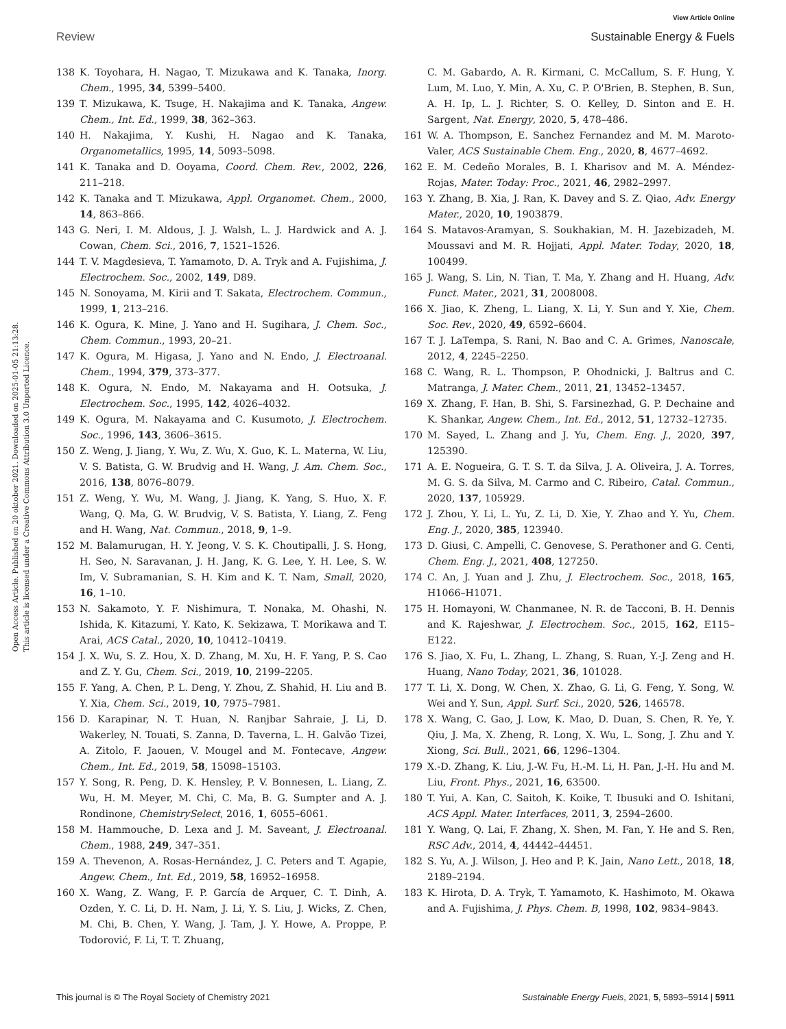View Article Online
Review Sustainable Energy & Fuels
Open Access Article. Published on 20 oktober 2021. Downloaded on 2025-01-05 21:13:28.
This article is licensed under a Creative Commons Attribution 3.0 Unported Licence.
138 K. Toyohara, H. Nagao, T. Mizukawa and K. Tanaka, Inorg. Chem., 1995, 34, 5399–5400.
139 T. Mizukawa, K. Tsuge, H. Nakajima and K. Tanaka, Angew. Chem., Int. Ed., 1999, 38, 362–363.
140 H. Nakajima, Y. Kushi, H. Nagao and K. Tanaka, Organometallics, 1995, 14, 5093–5098.
141 K. Tanaka and D. Ooyama, Coord. Chem. Rev., 2002, 226, 211–218.
142 K. Tanaka and T. Mizukawa, Appl. Organomet. Chem., 2000, 14, 863–866.
143 G. Neri, I. M. Aldous, J. J. Walsh, L. J. Hardwick and A. J. Cowan, Chem. Sci., 2016, 7, 1521–1526.
144 T. V. Magdesieva, T. Yamamoto, D. A. Tryk and A. Fujishima, J. Electrochem. Soc., 2002, 149, D89.
145 N. Sonoyama, M. Kirii and T. Sakata, Electrochem. Commun., 1999, 1, 213–216.
146 K. Ogura, K. Mine, J. Yano and H. Sugihara, J. Chem. Soc., Chem. Commun., 1993, 20–21.
147 K. Ogura, M. Higasa, J. Yano and N. Endo, J. Electroanal. Chem., 1994, 379, 373–377.
148 K. Ogura, N. Endo, M. Nakayama and H. Ootsuka, J. Electrochem. Soc., 1995, 142, 4026–4032.
149 K. Ogura, M. Nakayama and C. Kusumoto, J. Electrochem. Soc., 1996, 143, 3606–3615.
150 Z. Weng, J. Jiang, Y. Wu, Z. Wu, X. Guo, K. L. Materna, W. Liu, V. S. Batista, G. W. Brudvig and H. Wang, J. Am. Chem. Soc., 2016, 138, 8076–8079.
151 Z. Weng, Y. Wu, M. Wang, J. Jiang, K. Yang, S. Huo, X. F. Wang, Q. Ma, G. W. Brudvig, V. S. Batista, Y. Liang, Z. Feng and H. Wang, Nat. Commun., 2018, 9, 1–9.
152 M. Balamurugan, H. Y. Jeong, V. S. K. Choutipalli, J. S. Hong, H. Seo, N. Saravanan, J. H. Jang, K. G. Lee, Y. H. Lee, S. W. Im, V. Subramanian, S. H. Kim and K. T. Nam, Small, 2020, 16, 1–10.
153 N. Sakamoto, Y. F. Nishimura, T. Nonaka, M. Ohashi, N. Ishida, K. Kitazumi, Y. Kato, K. Sekizawa, T. Morikawa and T. Arai, ACS Catal., 2020, 10, 10412–10419.
154 J. X. Wu, S. Z. Hou, X. D. Zhang, M. Xu, H. F. Yang, P. S. Cao and Z. Y. Gu, Chem. Sci., 2019, 10, 2199–2205.
155 F. Yang, A. Chen, P. L. Deng, Y. Zhou, Z. Shahid, H. Liu and B. Y. Xia, Chem. Sci., 2019, 10, 7975–7981.
156 D. Karapinar, N. T. Huan, N. Ranjbar Sahraie, J. Li, D. Wakerley, N. Touati, S. Zanna, D. Taverna, L. H. Galvão Tizei, A. Zitolo, F. Jaouen, V. Mougel and M. Fontecave, Angew. Chem., Int. Ed., 2019, 58, 15098–15103.
157 Y. Song, R. Peng, D. K. Hensley, P. V. Bonnesen, L. Liang, Z. Wu, H. M. Meyer, M. Chi, C. Ma, B. G. Sumpter and A. J. Rondinone, ChemistrySelect, 2016, 1, 6055–6061.
158 M. Hammouche, D. Lexa and J. M. Saveant, J. Electroanal. Chem., 1988, 249, 347–351.
159 A. Thevenon, A. Rosas-Hernández, J. C. Peters and T. Agapie, Angew. Chem., Int. Ed., 2019, 58, 16952–16958.
160 X. Wang, Z. Wang, F. P. García de Arquer, C. T. Dinh, A. Ozden, Y. C. Li, D. H. Nam, J. Li, Y. S. Liu, J. Wicks, Z. Chen, M. Chi, B. Chen, Y. Wang, J. Tam, J. Y. Howe, A. Proppe, P. Todorović, F. Li, T. T. Zhuang,
C. M. Gabardo, A. R. Kirmani, C. McCallum, S. F. Hung, Y. Lum, M. Luo, Y. Min, A. Xu, C. P. O'Brien, B. Stephen, B. Sun, A. H. Ip, L. J. Richter, S. O. Kelley, D. Sinton and E. H. Sargent, Nat. Energy, 2020, 5, 478–486.
161 W. A. Thompson, E. Sanchez Fernandez and M. M. Maroto-Valer, ACS Sustainable Chem. Eng., 2020, 8, 4677–4692.
162 E. M. Cedeño Morales, B. I. Kharisov and M. A. Méndez-Rojas, Mater. Today: Proc., 2021, 46, 2982–2997.
163 Y. Zhang, B. Xia, J. Ran, K. Davey and S. Z. Qiao, Adv. Energy Mater., 2020, 10, 1903879.
164 S. Matavos-Aramyan, S. Soukhakian, M. H. Jazebizadeh, M. Moussavi and M. R. Hojjati, Appl. Mater. Today, 2020, 18, 100499.
165 J. Wang, S. Lin, N. Tian, T. Ma, Y. Zhang and H. Huang, Adv. Funct. Mater., 2021, 31, 2008008.
166 X. Jiao, K. Zheng, L. Liang, X. Li, Y. Sun and Y. Xie, Chem. Soc. Rev., 2020, 49, 6592–6604.
167 T. J. LaTempa, S. Rani, N. Bao and C. A. Grimes, Nanoscale, 2012, 4, 2245–2250.
168 C. Wang, R. L. Thompson, P. Ohodnicki, J. Baltrus and C. Matranga, J. Mater. Chem., 2011, 21, 13452–13457.
169 X. Zhang, F. Han, B. Shi, S. Farsinezhad, G. P. Dechaine and K. Shankar, Angew. Chem., Int. Ed., 2012, 51, 12732–12735.
170 M. Sayed, L. Zhang and J. Yu, Chem. Eng. J., 2020, 397, 125390.
171 A. E. Nogueira, G. T. S. T. da Silva, J. A. Oliveira, J. A. Torres, M. G. S. da Silva, M. Carmo and C. Ribeiro, Catal. Commun., 2020, 137, 105929.
172 J. Zhou, Y. Li, L. Yu, Z. Li, D. Xie, Y. Zhao and Y. Yu, Chem. Eng. J., 2020, 385, 123940.
173 D. Giusi, C. Ampelli, C. Genovese, S. Perathoner and G. Centi, Chem. Eng. J., 2021, 408, 127250.
174 C. An, J. Yuan and J. Zhu, J. Electrochem. Soc., 2018, 165, H1066–H1071.
175 H. Homayoni, W. Chanmanee, N. R. de Tacconi, B. H. Dennis and K. Rajeshwar, J. Electrochem. Soc., 2015, 162, E115–E122.
176 S. Jiao, X. Fu, L. Zhang, L. Zhang, S. Ruan, Y.-J. Zeng and H. Huang, Nano Today, 2021, 36, 101028.
177 T. Li, X. Dong, W. Chen, X. Zhao, G. Li, G. Feng, Y. Song, W. Wei and Y. Sun, Appl. Surf. Sci., 2020, 526, 146578.
178 X. Wang, C. Gao, J. Low, K. Mao, D. Duan, S. Chen, R. Ye, Y. Qiu, J. Ma, X. Zheng, R. Long, X. Wu, L. Song, J. Zhu and Y. Xiong, Sci. Bull., 2021, 66, 1296–1304.
179 X.-D. Zhang, K. Liu, J.-W. Fu, H.-M. Li, H. Pan, J.-H. Hu and M. Liu, Front. Phys., 2021, 16, 63500.
180 T. Yui, A. Kan, C. Saitoh, K. Koike, T. Ibusuki and O. Ishitani, ACS Appl. Mater. Interfaces, 2011, 3, 2594–2600.
181 Y. Wang, Q. Lai, F. Zhang, X. Shen, M. Fan, Y. He and S. Ren, RSC Adv., 2014, 4, 44442–44451.
182 S. Yu, A. J. Wilson, J. Heo and P. K. Jain, Nano Lett., 2018, 18, 2189–2194.
183 K. Hirota, D. A. Tryk, T. Yamamoto, K. Hashimoto, M. Okawa and A. Fujishima, J. Phys. Chem. B, 1998, 102, 9834–9843.
This journal is © The Royal Society of Chemistry 2021 Sustainable Energy Fuels, 2021, 5, 5893–5914 | 5911